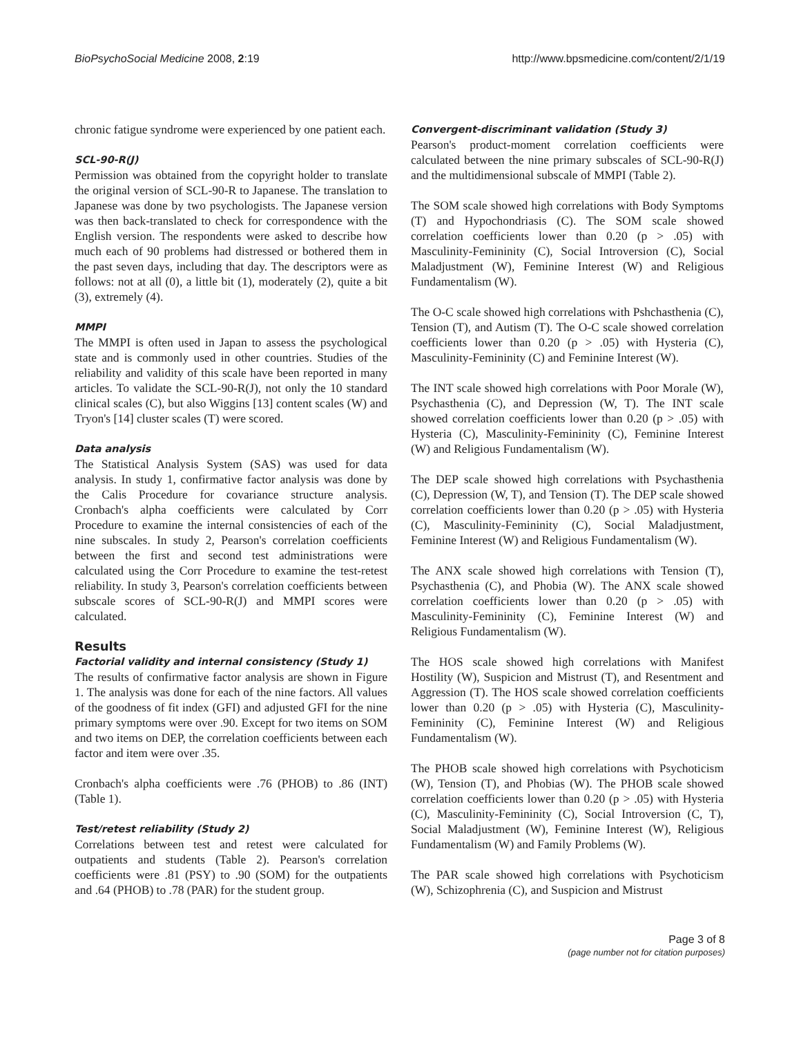BioPsychoSocial Medicine 2008, 2:19 http://www.bpsmedicine.com/content/2/1/19
chronic fatigue syndrome were experienced by one patient each.
SCL-90-R(J)
Permission was obtained from the copyright holder to translate the original version of SCL-90-R to Japanese. The translation to Japanese was done by two psychologists. The Japanese version was then back-translated to check for correspondence with the English version. The respondents were asked to describe how much each of 90 problems had distressed or bothered them in the past seven days, including that day. The descriptors were as follows: not at all (0), a little bit (1), moderately (2), quite a bit (3), extremely (4).
MMPI
The MMPI is often used in Japan to assess the psychological state and is commonly used in other countries. Studies of the reliability and validity of this scale have been reported in many articles. To validate the SCL-90-R(J), not only the 10 standard clinical scales (C), but also Wiggins [13] content scales (W) and Tryon's [14] cluster scales (T) were scored.
Data analysis
The Statistical Analysis System (SAS) was used for data analysis. In study 1, confirmative factor analysis was done by the Calis Procedure for covariance structure analysis. Cronbach's alpha coefficients were calculated by Corr Procedure to examine the internal consistencies of each of the nine subscales. In study 2, Pearson's correlation coefficients between the first and second test administrations were calculated using the Corr Procedure to examine the test-retest reliability. In study 3, Pearson's correlation coefficients between subscale scores of SCL-90-R(J) and MMPI scores were calculated.
Results
Factorial validity and internal consistency (Study 1)
The results of confirmative factor analysis are shown in Figure 1. The analysis was done for each of the nine factors. All values of the goodness of fit index (GFI) and adjusted GFI for the nine primary symptoms were over .90. Except for two items on SOM and two items on DEP, the correlation coefficients between each factor and item were over .35.
Cronbach's alpha coefficients were .76 (PHOB) to .86 (INT)(Table 1).
Test/retest reliability (Study 2)
Correlations between test and retest were calculated for outpatients and students (Table 2). Pearson's correlation coefficients were .81 (PSY) to .90 (SOM) for the outpatients and .64 (PHOB) to .78 (PAR) for the student group.
Convergent-discriminant validation (Study 3)
Pearson's product-moment correlation coefficients were calculated between the nine primary subscales of SCL-90-R(J) and the multidimensional subscale of MMPI (Table 2).
The SOM scale showed high correlations with Body Symptoms (T) and Hypochondriasis (C). The SOM scale showed correlation coefficients lower than 0.20 (p > .05) with Masculinity-Femininity (C), Social Introversion (C), Social Maladjustment (W), Feminine Interest (W) and Religious Fundamentalism (W).
The O-C scale showed high correlations with Pshchasthenia (C), Tension (T), and Autism (T). The O-C scale showed correlation coefficients lower than 0.20 (p > .05) with Hysteria (C), Masculinity-Femininity (C) and Feminine Interest (W).
The INT scale showed high correlations with Poor Morale (W), Psychasthenia (C), and Depression (W, T). The INT scale showed correlation coefficients lower than 0.20 (p > .05) with Hysteria (C), Masculinity-Femininity (C), Feminine Interest (W) and Religious Fundamentalism (W).
The DEP scale showed high correlations with Psychasthenia (C), Depression (W, T), and Tension (T). The DEP scale showed correlation coefficients lower than 0.20 (p > .05) with Hysteria (C), Masculinity-Femininity (C), Social Maladjustment, Feminine Interest (W) and Religious Fundamentalism (W).
The ANX scale showed high correlations with Tension (T), Psychasthenia (C), and Phobia (W). The ANX scale showed correlation coefficients lower than 0.20 (p > .05) with Masculinity-Femininity (C), Feminine Interest (W) and Religious Fundamentalism (W).
The HOS scale showed high correlations with Manifest Hostility (W), Suspicion and Mistrust (T), and Resentment and Aggression (T). The HOS scale showed correlation coefficients lower than 0.20 (p > .05) with Hysteria (C), Masculinity-Femininity (C), Feminine Interest (W) and Religious Fundamentalism (W).
The PHOB scale showed high correlations with Psychoticism (W), Tension (T), and Phobias (W). The PHOB scale showed correlation coefficients lower than 0.20 (p > .05) with Hysteria (C), Masculinity-Femininity (C), Social Introversion (C, T), Social Maladjustment (W), Feminine Interest (W), Religious Fundamentalism (W) and Family Problems (W).
The PAR scale showed high correlations with Psychoticism (W), Schizophrenia (C), and Suspicion and Mistrust
Page 3 of 8
(page number not for citation purposes)